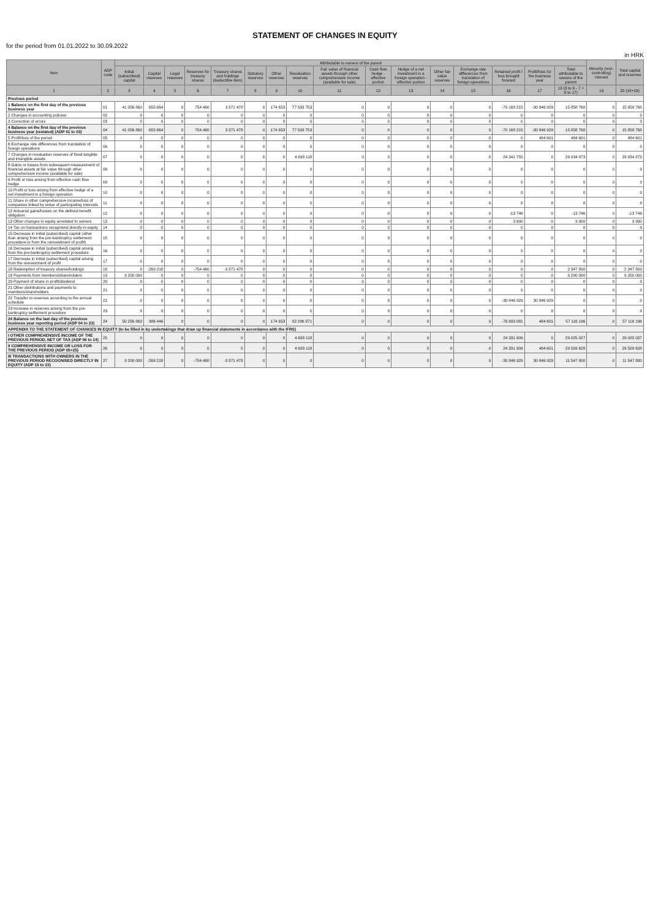STATEMENT OF CHANGES IN EQUITY
for the period from 01.01.2022 to 30.09.2022
in HRK
| Item | ADP code | Attributable to owners of the parent | | | | | | | | | | | | | | | | Minority (non-controlling) interest | Total capital and reserves |
| --- | --- | --- | --- | --- | --- | --- | --- | --- | --- | --- | --- | --- | --- | --- | --- | --- | --- | --- | --- |
| | | Initial (subscribed) capital | Capital reserves | Legal reserves | Reserves for treasury shares | Treasury shares and holdings (deductible item) | Statutory reserves | Other reserves | Revaluation reserves | Fair value of financial assets through other comprehensive income (available for sale) | Cash flow hedge - effective portion | Hedge of a net investment in a foreign operation - effective portion | Other fair value reserves | Exchange rate differences from translation of foreign operations | Retained profit / loss brought forward | Profit/loss for the business year | Total attributable to owners of the parent | | |
| 1 | 2 | 3 | 4 | 5 | 6 | 7 | 8 | 9 | 10 | 11 | 12 | 13 | 14 | 15 | 16 | 17 | 18 (3 to 6 - 7 + 8 to 17) | 19 | 20 (18+19) |
| Previous period | | | | | | | | | | | | | | | | | | | |
| 1 Balance on the first day of the previous business year | 01 | 41 056 860 | 655 664 | 0 | 754 460 | 3 371 478 | 0 | 174 653 | 77 593 753 | 0 | 0 | 0 | 0 | 0 | -70 168 215 | -30 846 929 | 15 858 768 | 0 | 15 858 768 |
| 2 Changes in accounting policies | 02 | 0 | 0 | 0 | 0 | 0 | 0 | 0 | 0 | 0 | 0 | 0 | 0 | 0 | 0 | 0 | 0 | 0 | 0 |
| 3 Correction of errors | 03 | 0 | 0 | 0 | 0 | 0 | 0 | 0 | 0 | 0 | 0 | 0 | 0 | 0 | 0 | 0 | 0 | 0 | 0 |
| 4 Balance on the first day of the previous business year (restated) (ADP 01 to 03) | 04 | 41 056 860 | 655 664 | 0 | 754 460 | 3 371 478 | 0 | 174 653 | 77 593 753 | 0 | 0 | 0 | 0 | 0 | -70 168 215 | -30 846 929 | 15 858 768 | 0 | 15 858 768 |
| 5 Profit/loss of the period | 05 | 0 | 0 | 0 | 0 | 0 | 0 | 0 | 0 | 0 | 0 | 0 | 0 | 0 | 0 | 484 601 | 484 601 | 0 | 484 601 |
| 6 Exchange rate differences from translation of foreign operations | 06 | 0 | 0 | 0 | 0 | 0 | 0 | 0 | 0 | 0 | 0 | 0 | 0 | 0 | 0 | 0 | 0 | 0 | 0 |
| 7 Changes in revaluation reserves of fixed tangible and intangible assets | 07 | 0 | 0 | 0 | 0 | 0 | 0 | 0 | 4 693 118 | 0 | 0 | 0 | 0 | 0 | 24 341 755 | 0 | 29 034 873 | 0 | 29 034 873 |
| 8 Gains or losses from subsequent measurement of financial assets at fair value through other comprehensive income (available for sale) | 08 | 0 | 0 | 0 | 0 | 0 | 0 | 0 | 0 | 0 | 0 | 0 | 0 | 0 | 0 | 0 | 0 | 0 | 0 |
| 9 Profit or loss arising from effective cash flow hedge | 09 | 0 | 0 | 0 | 0 | 0 | 0 | 0 | 0 | 0 | 0 | 0 | 0 | 0 | 0 | 0 | 0 | 0 | 0 |
| 10 Profit or loss arising from effective hedge of a net investment in a foreign operation | 10 | 0 | 0 | 0 | 0 | 0 | 0 | 0 | 0 | 0 | 0 | 0 | 0 | 0 | 0 | 0 | 0 | 0 | 0 |
| 11 Share in other comprehensive income/loss of companies linked by virtue of participating interests | 11 | 0 | 0 | 0 | 0 | 0 | 0 | 0 | 0 | 0 | 0 | 0 | 0 | 0 | 0 | 0 | 0 | 0 | 0 |
| 12 Actuarial gains/losses on the defined benefit obligation | 12 | 0 | 0 | 0 | 0 | 0 | 0 | 0 | 0 | 0 | 0 | 0 | 0 | 0 | -13 746 | 0 | -13 746 | 0 | -13 746 |
| 13 Other changes in equity unrelated to owners | 13 | 0 | 0 | 0 | 0 | 0 | 0 | 0 | 0 | 0 | 0 | 0 | 0 | 0 | 3 900 | 0 | 3 900 | 0 | 3 900 |
| 14 Tax on transactions recognised directly in equity | 14 | 0 | 0 | 0 | 0 | 0 | 0 | 0 | 0 | 0 | 0 | 0 | 0 | 0 | 0 | 0 | 0 | 0 | 0 |
| 15 Decrease in initial (subscribed) capital (other than arising from the pre-bankruptcy settlement procedure or from the reinvestment of profit) | 15 | 0 | 0 | 0 | 0 | 0 | 0 | 0 | 0 | 0 | 0 | 0 | 0 | 0 | 0 | 0 | 0 | 0 | 0 |
| 16 Decrease in initial (subscribed) capital arising from the pre-bankruptcy settlement procedure | 16 | 0 | 0 | 0 | 0 | 0 | 0 | 0 | 0 | 0 | 0 | 0 | 0 | 0 | 0 | 0 | 0 | 0 | 0 |
| 17 Decrease in initial (subscribed) capital arising from the reinvestment of profit | 17 | 0 | 0 | 0 | 0 | 0 | 0 | 0 | 0 | 0 | 0 | 0 | 0 | 0 | 0 | 0 | 0 | 0 | 0 |
| 18 Redemption of treasury shares/holdings | 18 | 0 | -269 218 | 0 | -754 460 | -3 371 478 | 0 | 0 | 0 | 0 | 0 | 0 | 0 | 0 | 0 | 0 | 2 347 800 | 0 | 2 347 800 |
| 19 Payments from members/shareholders | 19 | 9 200 000 | 0 | 0 | 0 | 0 | 0 | 0 | 0 | 0 | 0 | 0 | 0 | 0 | 0 | 0 | 9 200 000 | 0 | 9 200 000 |
| 20 Payment of share in profit/dividend | 20 | 0 | 0 | 0 | 0 | 0 | 0 | 0 | 0 | 0 | 0 | 0 | 0 | 0 | 0 | 0 | 0 | 0 | 0 |
| 21 Other distributions and payments to members/shareholders | 21 | 0 | 0 | 0 | 0 | 0 | 0 | 0 | 0 | 0 | 0 | 0 | 0 | 0 | 0 | 0 | 0 | 0 | 0 |
| 22 Transfer to reserves according to the annual schedule | 22 | 0 | 0 | 0 | 0 | 0 | 0 | 0 | 0 | 0 | 0 | 0 | 0 | 0 | -30 846 929 | 30 846 929 | 0 | 0 | 0 |
| 23 Increase in reserves arising from the pre-bankruptcy settlement procedure | 23 | 0 | 0 | 0 | 0 | 0 | 0 | 0 | 0 | 0 | 0 | 0 | 0 | 0 | 0 | 0 | 0 | 0 | 0 |
| 24 Balance on the last day of the previous business year reporting period (ADP 04 to 23) | 24 | 50 256 860 | 386 446 | 0 | 0 | 0 | 0 | 174 653 | 82 286 871 | 0 | 0 | 0 | 0 | 0 | -76 693 081 | 484 601 | 57 116 196 | 0 | 57 116 196 |
| APPENDIX TO THE STATEMENT OF CHANGES IN EQUITY (to be filled in by undertakings that draw up financial statements in accordance with the IFRS) | | | | | | | | | | | | | | | | | | | |
| I OTHER COMPREHENSIVE INCOME OF THE PREVIOUS PERIOD, NET OF TAX (ADP 06 to 14) | 25 | 0 | 0 | 0 | 0 | 0 | 0 | 0 | 4 693 118 | 0 | 0 | 0 | 0 | 0 | 24 331 909 | 0 | 29 025 027 | 0 | 29 025 027 |
| II COMPREHENSIVE INCOME OR LOSS FOR THE PREVIOUS PERIOD (ADP 05+25) | 26 | 0 | 0 | 0 | 0 | 0 | 0 | 0 | 4 693 118 | 0 | 0 | 0 | 0 | 0 | 24 331 909 | 484 601 | 29 509 628 | 0 | 29 509 628 |
| III TRANSACTIONS WITH OWNERS IN THE PREVIOUS PERIOD RECOGNISED DIRECTLY IN EQUITY (ADP 15 to 23) | 27 | 9 200 000 | -269 218 | 0 | -754 460 | -3 371 478 | 0 | 0 | 0 | 0 | 0 | 0 | 0 | 0 | -30 846 929 | 30 846 929 | 11 547 800 | 0 | 11 547 800 |